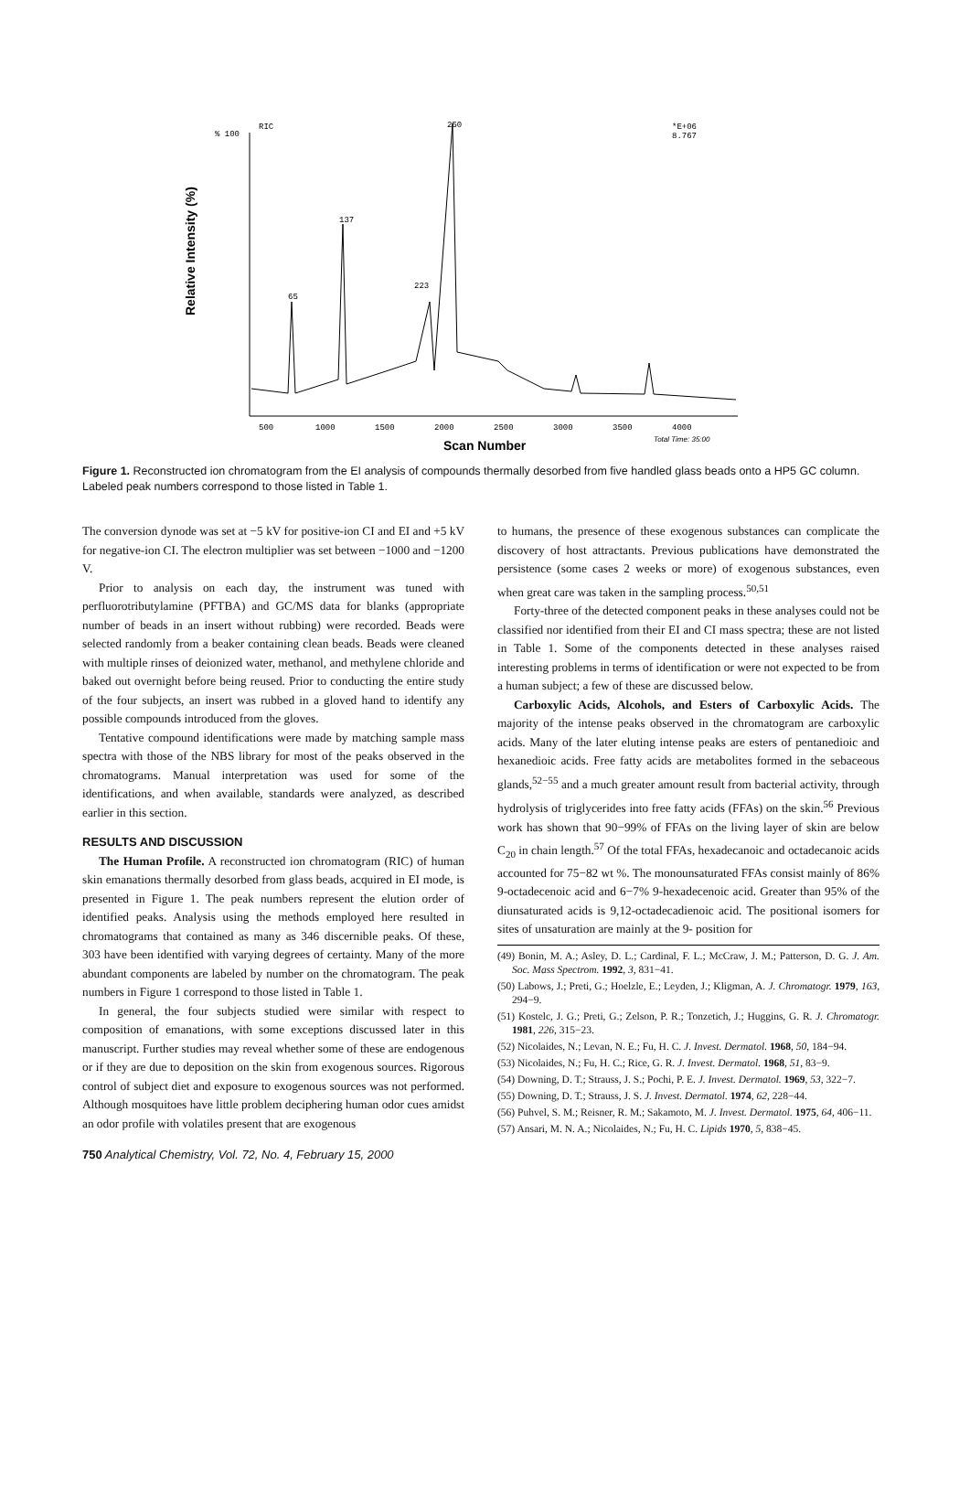Relative Intensity (%)
% 100
RIC
*E+06
8.767
500
1000
1500
2000
2500
3000
3500
4000
Total Time: 35:00
250
137
65
223
Scan Number
Figure 1. Reconstructed ion chromatogram from the EI analysis of compounds thermally desorbed from five handled glass beads onto a HP5 GC column. Labeled peak numbers correspond to those listed in Table 1.
The conversion dynode was set at −5 kV for positive-ion CI and EI and +5 kV for negative-ion CI. The electron multiplier was set between −1000 and −1200 V.
Prior to analysis on each day, the instrument was tuned with perfluorotributylamine (PFTBA) and GC/MS data for blanks (appropriate number of beads in an insert without rubbing) were recorded. Beads were selected randomly from a beaker containing clean beads. Beads were cleaned with multiple rinses of deionized water, methanol, and methylene chloride and baked out overnight before being reused. Prior to conducting the entire study of the four subjects, an insert was rubbed in a gloved hand to identify any possible compounds introduced from the gloves.
Tentative compound identifications were made by matching sample mass spectra with those of the NBS library for most of the peaks observed in the chromatograms. Manual interpretation was used for some of the identifications, and when available, standards were analyzed, as described earlier in this section.
RESULTS AND DISCUSSION
The Human Profile. A reconstructed ion chromatogram (RIC) of human skin emanations thermally desorbed from glass beads, acquired in EI mode, is presented in Figure 1. The peak numbers represent the elution order of identified peaks. Analysis using the methods employed here resulted in chromatograms that contained as many as 346 discernible peaks. Of these, 303 have been identified with varying degrees of certainty. Many of the more abundant components are labeled by number on the chromatogram. The peak numbers in Figure 1 correspond to those listed in Table 1.
In general, the four subjects studied were similar with respect to composition of emanations, with some exceptions discussed later in this manuscript. Further studies may reveal whether some of these are endogenous or if they are due to deposition on the skin from exogenous sources. Rigorous control of subject diet and exposure to exogenous sources was not performed. Although mosquitoes have little problem deciphering human odor cues amidst an odor profile with volatiles present that are exogenous
to humans, the presence of these exogenous substances can complicate the discovery of host attractants. Previous publications have demonstrated the persistence (some cases 2 weeks or more) of exogenous substances, even when great care was taken in the sampling process.<sup>50,51</sup>
Forty-three of the detected component peaks in these analyses could not be classified nor identified from their EI and CI mass spectra; these are not listed in Table 1. Some of the components detected in these analyses raised interesting problems in terms of identification or were not expected to be from a human subject; a few of these are discussed below.
Carboxylic Acids, Alcohols, and Esters of Carboxylic Acids. The majority of the intense peaks observed in the chromatogram are carboxylic acids. Many of the later eluting intense peaks are esters of pentanedioic and hexanedioic acids. Free fatty acids are metabolites formed in the sebaceous glands,<sup>52−55</sup> and a much greater amount result from bacterial activity, through hydrolysis of triglycerides into free fatty acids (FFAs) on the skin.<sup>56</sup> Previous work has shown that 90−99% of FFAs on the living layer of skin are below C<sub>20</sub> in chain length.<sup>57</sup> Of the total FFAs, hexadecanoic and octadecanoic acids accounted for 75−82 wt %. The monounsaturated FFAs consist mainly of 86% 9-octadecenoic acid and 6−7% 9-hexadecenoic acid. Greater than 95% of the diunsaturated acids is 9,12-octadecadienoic acid. The positional isomers for sites of unsaturation are mainly at the 9- position for
(49) Bonin, M. A.; Asley, D. L.; Cardinal, F. L.; McCraw, J. M.; Patterson, D. G. J. Am. Soc. Mass Spectrom. 1992, 3, 831−41.
(50) Labows, J.; Preti, G.; Hoelzle, E.; Leyden, J.; Kligman, A. J. Chromatogr. 1979, 163, 294−9.
(51) Kostelc, J. G.; Preti, G.; Zelson, P. R.; Tonzetich, J.; Huggins, G. R. J. Chromatogr. 1981, 226, 315−23.
(52) Nicolaides, N.; Levan, N. E.; Fu, H. C. J. Invest. Dermatol. 1968, 50, 184−94.
(53) Nicolaides, N.; Fu, H. C.; Rice, G. R. J. Invest. Dermatol. 1968, 51, 83−9.
(54) Downing, D. T.; Strauss, J. S.; Pochi, P. E. J. Invest. Dermatol. 1969, 53, 322−7.
(55) Downing, D. T.; Strauss, J. S. J. Invest. Dermatol. 1974, 62, 228−44.
(56) Puhvel, S. M.; Reisner, R. M.; Sakamoto, M. J. Invest. Dermatol. 1975, 64, 406−11.
(57) Ansari, M. N. A.; Nicolaides, N.; Fu, H. C. Lipids 1970, 5, 838−45.
750 Analytical Chemistry, Vol. 72, No. 4, February 15, 2000